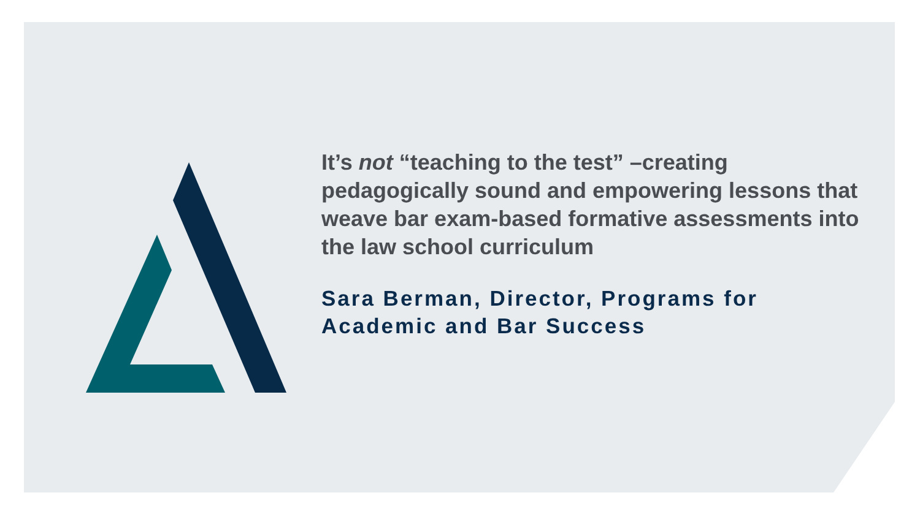It’s not “teaching to the test” –creating pedagogically sound and empowering lessons that weave bar exam-based formative assessments into the law school curriculum
Sara Berman, Director, Programs for Academic and Bar Success